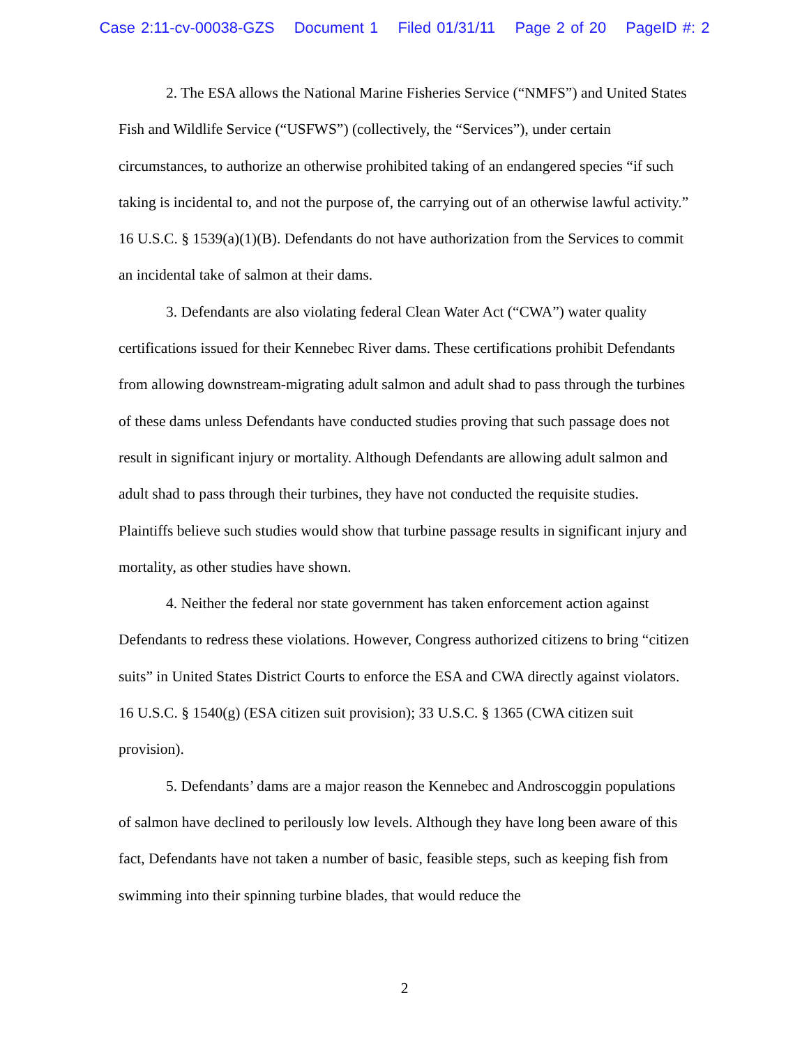Case 2:11-cv-00038-GZS Document 1 Filed 01/31/11 Page 2 of 20 PageID #: 2
2. The ESA allows the National Marine Fisheries Service (“NMFS”) and United States Fish and Wildlife Service (“USFWS”) (collectively, the “Services”), under certain circumstances, to authorize an otherwise prohibited taking of an endangered species “if such taking is incidental to, and not the purpose of, the carrying out of an otherwise lawful activity.” 16 U.S.C. § 1539(a)(1)(B). Defendants do not have authorization from the Services to commit an incidental take of salmon at their dams.
3. Defendants are also violating federal Clean Water Act (“CWA”) water quality certifications issued for their Kennebec River dams. These certifications prohibit Defendants from allowing downstream-migrating adult salmon and adult shad to pass through the turbines of these dams unless Defendants have conducted studies proving that such passage does not result in significant injury or mortality. Although Defendants are allowing adult salmon and adult shad to pass through their turbines, they have not conducted the requisite studies. Plaintiffs believe such studies would show that turbine passage results in significant injury and mortality, as other studies have shown.
4. Neither the federal nor state government has taken enforcement action against Defendants to redress these violations. However, Congress authorized citizens to bring “citizen suits” in United States District Courts to enforce the ESA and CWA directly against violators. 16 U.S.C. § 1540(g) (ESA citizen suit provision); 33 U.S.C. § 1365 (CWA citizen suit provision).
5. Defendants’ dams are a major reason the Kennebec and Androscoggin populations of salmon have declined to perilously low levels. Although they have long been aware of this fact, Defendants have not taken a number of basic, feasible steps, such as keeping fish from swimming into their spinning turbine blades, that would reduce the
2